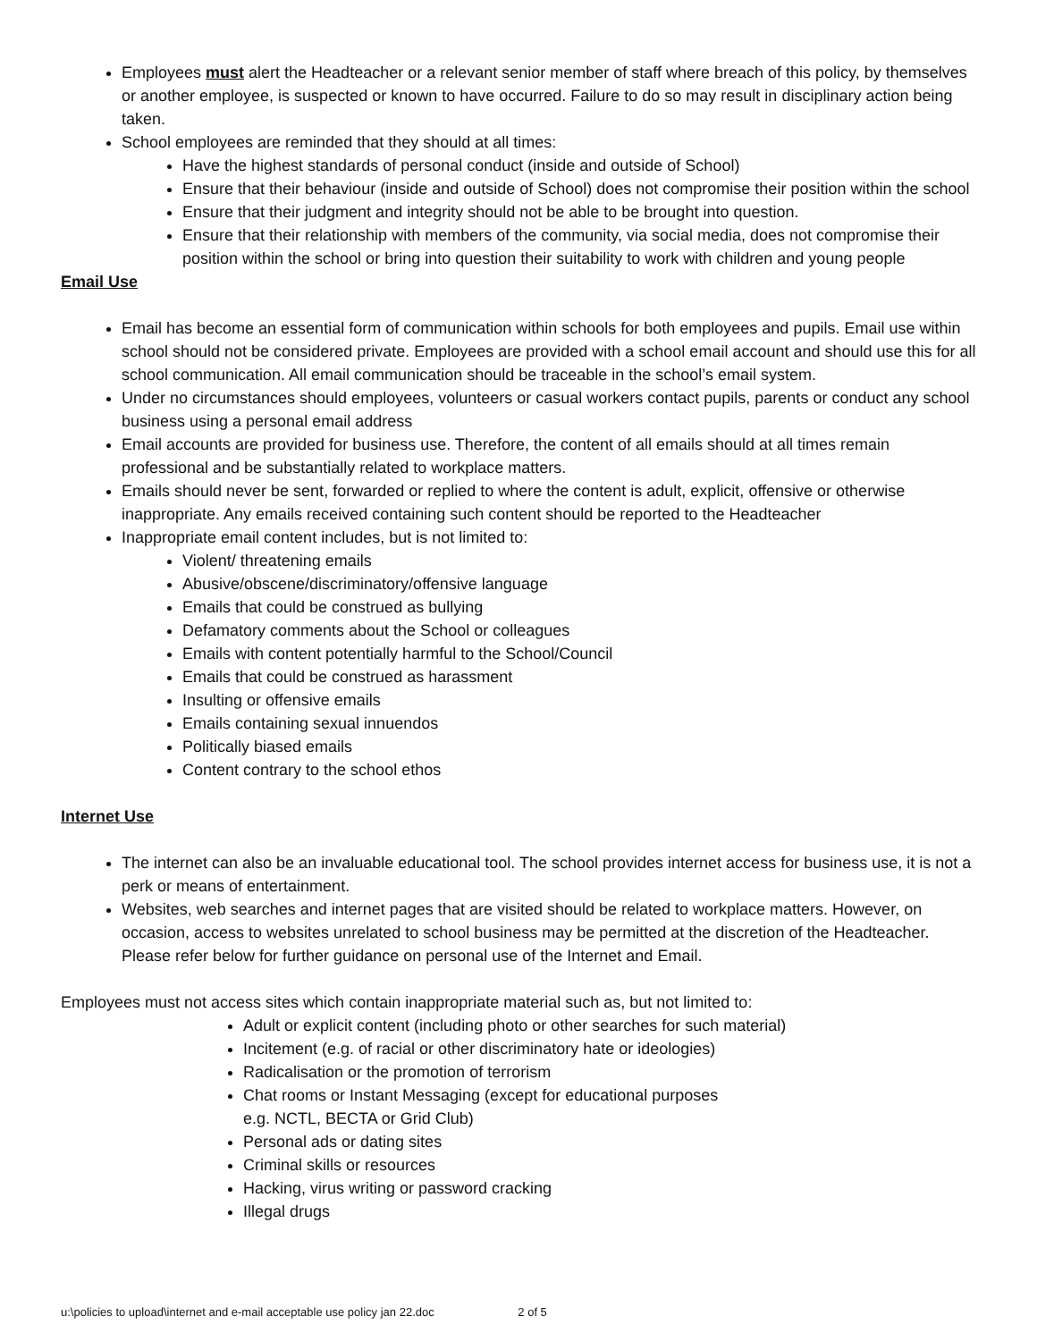Employees must alert the Headteacher or a relevant senior member of staff where breach of this policy, by themselves or another employee, is suspected or known to have occurred. Failure to do so may result in disciplinary action being taken.
School employees are reminded that they should at all times:
Have the highest standards of personal conduct (inside and outside of School)
Ensure that their behaviour (inside and outside of School) does not compromise their position within the school
Ensure that their judgment and integrity should not be able to be brought into question.
Ensure that their relationship with members of the community, via social media, does not compromise their position within the school or bring into question their suitability to work with children and young people
Email Use
Email has become an essential form of communication within schools for both employees and pupils. Email use within school should not be considered private. Employees are provided with a school email account and should use this for all school communication. All email communication should be traceable in the school’s email system.
Under no circumstances should employees, volunteers or casual workers contact pupils, parents or conduct any school business using a personal email address
Email accounts are provided for business use. Therefore, the content of all emails should at all times remain professional and be substantially related to workplace matters.
Emails should never be sent, forwarded or replied to where the content is adult, explicit, offensive or otherwise inappropriate. Any emails received containing such content should be reported to the Headteacher
Inappropriate email content includes, but is not limited to:
Violent/ threatening emails
Abusive/obscene/discriminatory/offensive language
Emails that could be construed as bullying
Defamatory comments about the School or colleagues
Emails with content potentially harmful to the School/Council
Emails that could be construed as harassment
Insulting or offensive emails
Emails containing sexual innuendos
Politically biased emails
Content contrary to the school ethos
Internet Use
The internet can also be an invaluable educational tool. The school provides internet access for business use, it is not a perk or means of entertainment.
Websites, web searches and internet pages that are visited should be related to workplace matters. However, on occasion, access to websites unrelated to school business may be permitted at the discretion of the Headteacher. Please refer below for further guidance on personal use of the Internet and Email.
Employees must not access sites which contain inappropriate material such as, but not limited to:
Adult or explicit content (including photo or other searches for such material)
Incitement (e.g. of racial or other discriminatory hate or ideologies)
Radicalisation or the promotion of terrorism
Chat rooms or Instant Messaging (except for educational purposes
e.g. NCTL, BECTA or Grid Club)
Personal ads or dating sites
Criminal skills or resources
Hacking, virus writing or password cracking
Illegal drugs
u:\policies to upload\internet and e-mail acceptable use policy jan 22.doc 2 of 5